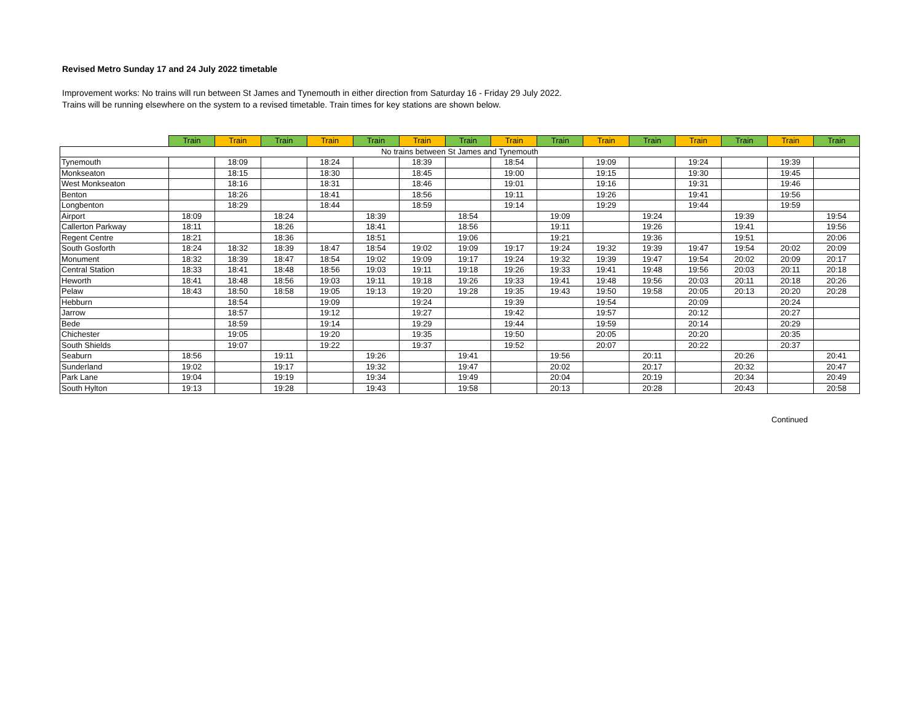Revised Metro Sunday 17 and 24 July 2022 timetable
Improvement works: No trains will run between St James and Tynemouth in either direction from Saturday 16 - Friday 29 July 2022.
Trains will be running elsewhere on the system to a revised timetable. Train times for key stations are shown below.
| | Train | Train | Train | Train | Train | Train | Train | Train | Train | Train | Train | Train | Train | Train | Train |
| --- | --- | --- | --- | --- | --- | --- | --- | --- | --- | --- | --- | --- | --- | --- | --- |
| No trains between St James and Tynemouth | | | | | | | | | | | | | | | |
| Tynemouth | | 18:09 | | 18:24 | | 18:39 | | 18:54 | | 19:09 | | 19:24 | | 19:39 | |
| Monkseaton | | 18:15 | | 18:30 | | 18:45 | | 19:00 | | 19:15 | | 19:30 | | 19:45 | |
| West Monkseaton | | 18:16 | | 18:31 | | 18:46 | | 19:01 | | 19:16 | | 19:31 | | 19:46 | |
| Benton | | 18:26 | | 18:41 | | 18:56 | | 19:11 | | 19:26 | | 19:41 | | 19:56 | |
| Longbenton | | 18:29 | | 18:44 | | 18:59 | | 19:14 | | 19:29 | | 19:44 | | 19:59 | |
| Airport | 18:09 | | 18:24 | | 18:39 | | 18:54 | | 19:09 | | 19:24 | | 19:39 | | 19:54 |
| Callerton Parkway | 18:11 | | 18:26 | | 18:41 | | 18:56 | | 19:11 | | 19:26 | | 19:41 | | 19:56 |
| Regent Centre | 18:21 | | 18:36 | | 18:51 | | 19:06 | | 19:21 | | 19:36 | | 19:51 | | 20:06 |
| South Gosforth | 18:24 | 18:32 | 18:39 | 18:47 | 18:54 | 19:02 | 19:09 | 19:17 | 19:24 | 19:32 | 19:39 | 19:47 | 19:54 | 20:02 | 20:09 |
| Monument | 18:32 | 18:39 | 18:47 | 18:54 | 19:02 | 19:09 | 19:17 | 19:24 | 19:32 | 19:39 | 19:47 | 19:54 | 20:02 | 20:09 | 20:17 |
| Central Station | 18:33 | 18:41 | 18:48 | 18:56 | 19:03 | 19:11 | 19:18 | 19:26 | 19:33 | 19:41 | 19:48 | 19:56 | 20:03 | 20:11 | 20:18 |
| Heworth | 18:41 | 18:48 | 18:56 | 19:03 | 19:11 | 19:18 | 19:26 | 19:33 | 19:41 | 19:48 | 19:56 | 20:03 | 20:11 | 20:18 | 20:26 |
| Pelaw | 18:43 | 18:50 | 18:58 | 19:05 | 19:13 | 19:20 | 19:28 | 19:35 | 19:43 | 19:50 | 19:58 | 20:05 | 20:13 | 20:20 | 20:28 |
| Hebburn | | 18:54 | | 19:09 | | 19:24 | | 19:39 | | 19:54 | | 20:09 | | 20:24 | |
| Jarrow | | 18:57 | | 19:12 | | 19:27 | | 19:42 | | 19:57 | | 20:12 | | 20:27 | |
| Bede | | 18:59 | | 19:14 | | 19:29 | | 19:44 | | 19:59 | | 20:14 | | 20:29 | |
| Chichester | | 19:05 | | 19:20 | | 19:35 | | 19:50 | | 20:05 | | 20:20 | | 20:35 | |
| South Shields | | 19:07 | | 19:22 | | 19:37 | | 19:52 | | 20:07 | | 20:22 | | 20:37 | |
| Seaburn | 18:56 | | 19:11 | | 19:26 | | 19:41 | | 19:56 | | 20:11 | | 20:26 | | 20:41 |
| Sunderland | 19:02 | | 19:17 | | 19:32 | | 19:47 | | 20:02 | | 20:17 | | 20:32 | | 20:47 |
| Park Lane | 19:04 | | 19:19 | | 19:34 | | 19:49 | | 20:04 | | 20:19 | | 20:34 | | 20:49 |
| South Hylton | 19:13 | | 19:28 | | 19:43 | | 19:58 | | 20:13 | | 20:28 | | 20:43 | | 20:58 |
Continued